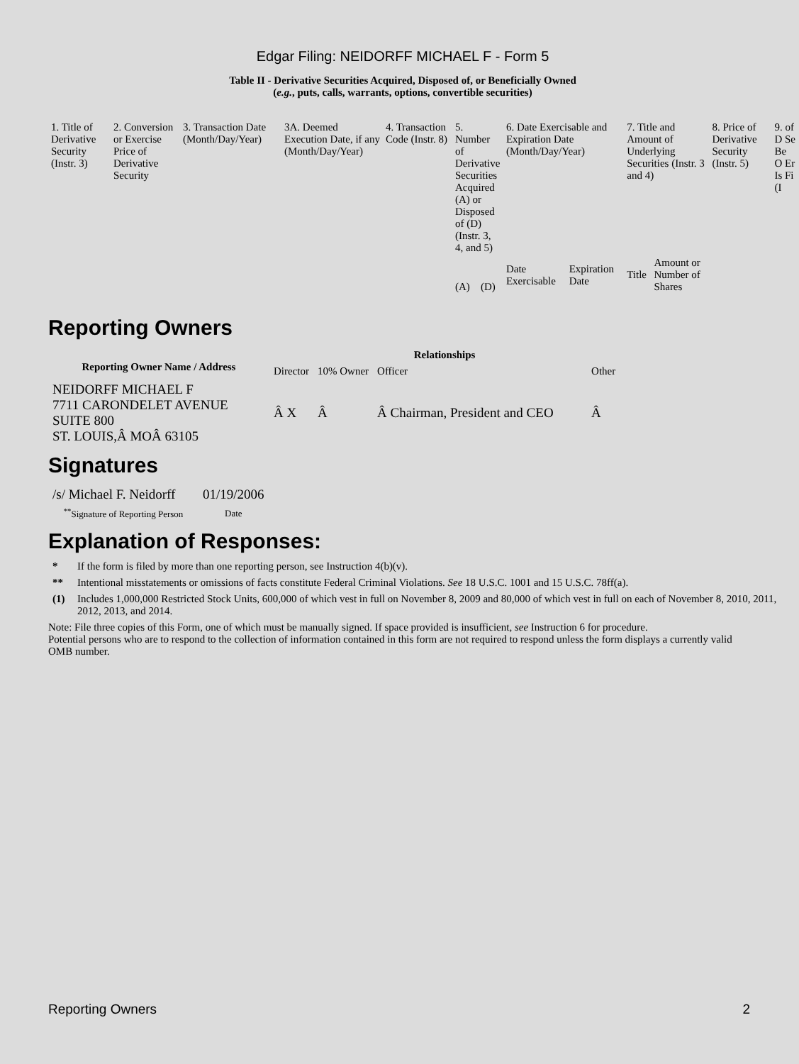Edgar Filing: NEIDORFF MICHAEL F - Form 5
Table II - Derivative Securities Acquired, Disposed of, or Beneficially Owned
(e.g., puts, calls, warrants, options, convertible securities)
| 1. Title of Derivative Security (Instr. 3) | 2. Conversion or Exercise Price of Derivative Security | 3. Transaction Date (Month/Day/Year) | 3A. Deemed Execution Date, if any (Month/Day/Year) | 4. Transaction Code (Instr. 8) | 5. Number of Derivative Securities Acquired (A) or Disposed of (D) (Instr. 3, 4, and 5) | | 6. Date Exercisable and Expiration Date (Month/Day/Year) | | 7. Title and Amount of Underlying Securities (Instr. 3 and 4) | | 8. Price of Derivative Security (Instr. 5) | 9. of D Se Be O Er Is Fi (I |
| | | | | | (A) | (D) | Date Exercisable | Expiration Date | Title | Amount or Number of Shares | | |
Reporting Owners
| Reporting Owner Name / Address | Relationships | | | |
| --- | --- | --- | --- | --- |
| | Director | 10% Owner | Officer | Other |
| NEIDORFF MICHAEL F 7711 CARONDELET AVENUE SUITE 800 ST. LOUIS,Â MOÂ 63105 | Â X | Â | Â Chairman, President and CEO | Â |
Signatures
| /s/ Michael F. Neidorff | 01/19/2006 |
| <sup>**</sup> Signature of Reporting Person | Date |
Explanation of Responses:
* If the form is filed by more than one reporting person, see Instruction 4(b)(v).
** Intentional misstatements or omissions of facts constitute Federal Criminal Violations. See 18 U.S.C. 1001 and 15 U.S.C. 78ff(a).
(1) Includes 1,000,000 Restricted Stock Units, 600,000 of which vest in full on November 8, 2009 and 80,000 of which vest in full on each of November 8, 2010, 2011, 2012, 2013, and 2014.
Note: File three copies of this Form, one of which must be manually signed. If space provided is insufficient, see Instruction 6 for procedure.
Potential persons who are to respond to the collection of information contained in this form are not required to respond unless the form displays a currently valid OMB number.
Reporting Owners 2